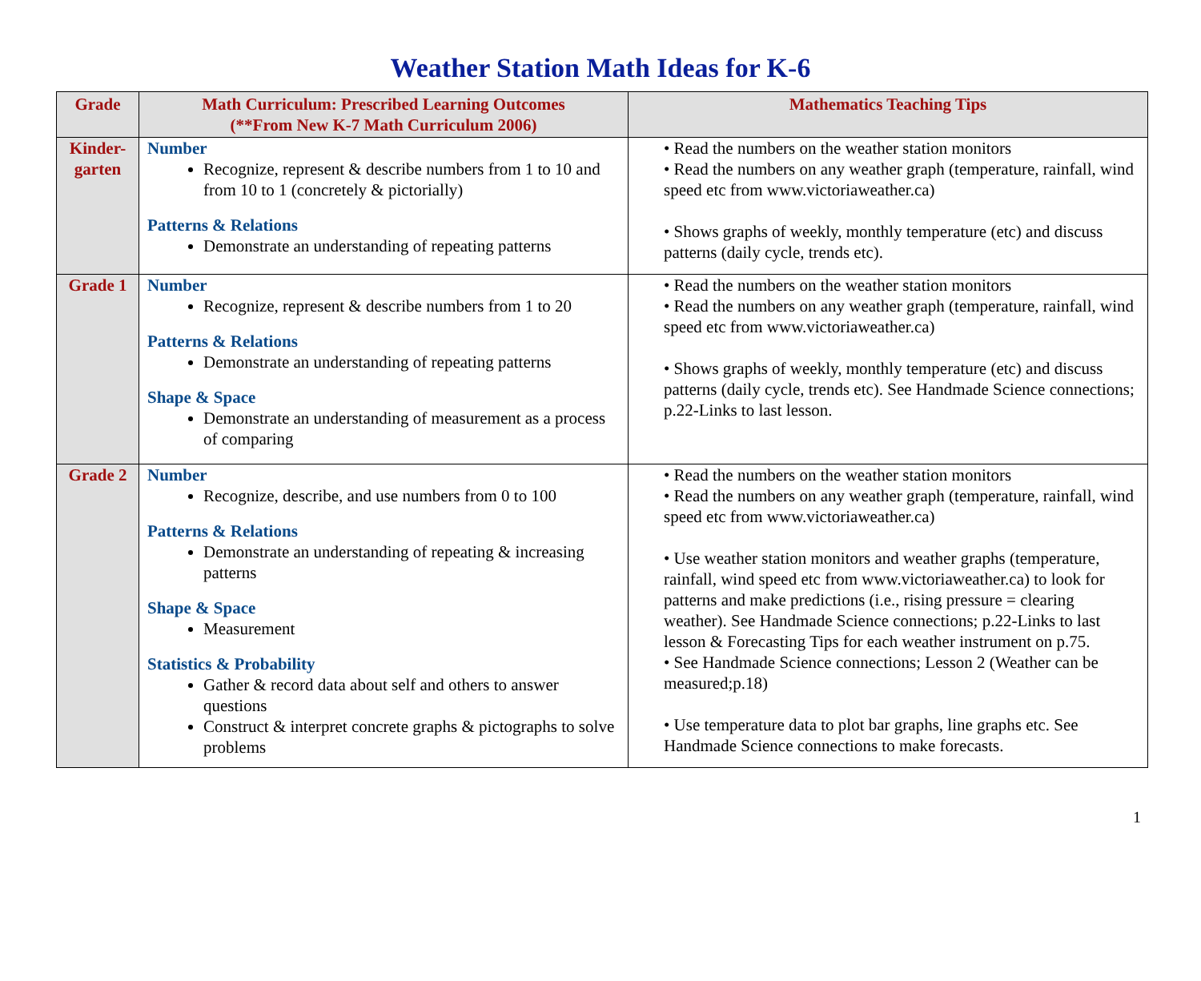Weather Station Math Ideas for K-6
| Grade | Math Curriculum: Prescribed Learning Outcomes (**From New K-7 Math Curriculum 2006) | Mathematics Teaching Tips |
| --- | --- | --- |
| Kinder- garten | Number Recognize, represent & describe numbers from 1 to 10 and from 10 to 1 (concretely & pictorially) Patterns & Relations Demonstrate an understanding of repeating patterns | • Read the numbers on the weather station monitors • Read the numbers on any weather graph (temperature, rainfall, wind speed etc from www.victoriaweather.ca) • Shows graphs of weekly, monthly temperature (etc) and discuss patterns (daily cycle, trends etc). |
| Grade 1 | Number Recognize, represent & describe numbers from 1 to 20 Patterns & Relations Demonstrate an understanding of repeating patterns Shape & Space Demonstrate an understanding of measurement as a process of comparing | • Read the numbers on the weather station monitors • Read the numbers on any weather graph (temperature, rainfall, wind speed etc from www.victoriaweather.ca) • Shows graphs of weekly, monthly temperature (etc) and discuss patterns (daily cycle, trends etc). See Handmade Science connections; p.22-Links to last lesson. |
| Grade 2 | Number Recognize, describe, and use numbers from 0 to 100 Patterns & Relations Demonstrate an understanding of repeating & increasing patterns Shape & Space Measurement Statistics & Probability Gather & record data about self and others to answer questions Construct & interpret concrete graphs & pictographs to solve problems | • Read the numbers on the weather station monitors • Read the numbers on any weather graph (temperature, rainfall, wind speed etc from www.victoriaweather.ca) • Use weather station monitors and weather graphs (temperature, rainfall, wind speed etc from www.victoriaweather.ca) to look for patterns and make predictions (i.e., rising pressure = clearing weather). See Handmade Science connections; p.22-Links to last lesson & Forecasting Tips for each weather instrument on p.75. • See Handmade Science connections; Lesson 2 (Weather can be measured;p.18) • Use temperature data to plot bar graphs, line graphs etc. See Handmade Science connections to make forecasts. |
1